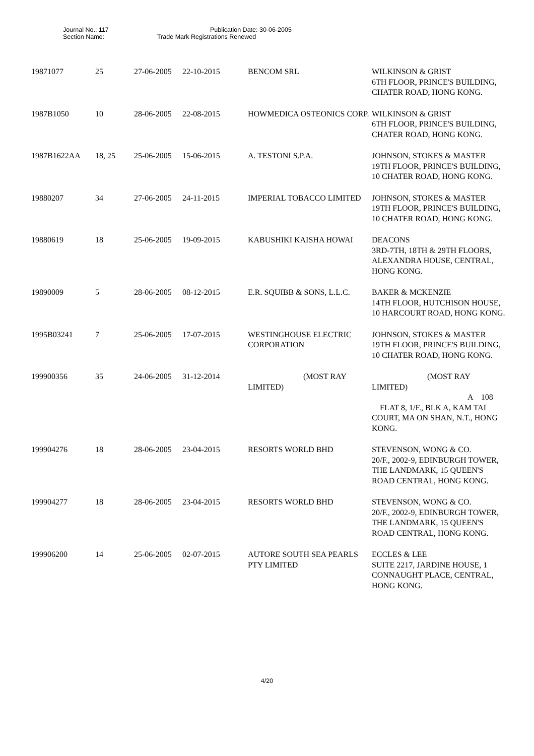Journal No.: 117 Publication Date: 30-06-2005
Section Name: Trade Mark Registrations Renewed
| 19871077 | 25 | 27-06-2005 | 22-10-2015 | BENCOM SRL | WILKINSON & GRIST 6TH FLOOR, PRINCE'S BUILDING, CHATER ROAD, HONG KONG. |
| 1987B1050 | 10 | 28-06-2005 | 22-08-2015 | HOWMEDICA OSTEONICS CORP. | WILKINSON & GRIST 6TH FLOOR, PRINCE'S BUILDING, CHATER ROAD, HONG KONG. |
| 1987B1622AA | 18, 25 | 25-06-2005 | 15-06-2015 | A. TESTONI S.P.A. | JOHNSON, STOKES & MASTER 19TH FLOOR, PRINCE'S BUILDING, 10 CHATER ROAD, HONG KONG. |
| 19880207 | 34 | 27-06-2005 | 24-11-2015 | IMPERIAL TOBACCO LIMITED | JOHNSON, STOKES & MASTER 19TH FLOOR, PRINCE'S BUILDING, 10 CHATER ROAD, HONG KONG. |
| 19880619 | 18 | 25-06-2005 | 19-09-2015 | KABUSHIKI KAISHA HOWAI | DEACONS 3RD-7TH, 18TH & 29TH FLOORS, ALEXANDRA HOUSE, CENTRAL, HONG KONG. |
| 19890009 | 5 | 28-06-2005 | 08-12-2015 | E.R. SQUIBB & SONS, L.L.C. | BAKER & MCKENZIE 14TH FLOOR, HUTCHISON HOUSE, 10 HARCOURT ROAD, HONG KONG. |
| 1995B03241 | 7 | 25-06-2005 | 17-07-2015 | WESTINGHOUSE ELECTRIC CORPORATION | JOHNSON, STOKES & MASTER 19TH FLOOR, PRINCE'S BUILDING, 10 CHATER ROAD, HONG KONG. |
| 199900356 | 35 | 24-06-2005 | 31-12-2014 | (MOST RAY LIMITED) | (MOST RAY LIMITED) A 108 FLAT 8, 1/F., BLK A, KAM TAI COURT, MA ON SHAN, N.T., HONG KONG. |
| 199904276 | 18 | 28-06-2005 | 23-04-2015 | RESORTS WORLD BHD | STEVENSON, WONG & CO. 20/F., 2002-9, EDINBURGH TOWER, THE LANDMARK, 15 QUEEN'S ROAD CENTRAL, HONG KONG. |
| 199904277 | 18 | 28-06-2005 | 23-04-2015 | RESORTS WORLD BHD | STEVENSON, WONG & CO. 20/F., 2002-9, EDINBURGH TOWER, THE LANDMARK, 15 QUEEN'S ROAD CENTRAL, HONG KONG. |
| 199906200 | 14 | 25-06-2005 | 02-07-2015 | AUTORE SOUTH SEA PEARLS PTY LIMITED | ECCLES & LEE SUITE 2217, JARDINE HOUSE, 1 CONNAUGHT PLACE, CENTRAL, HONG KONG. |
4/20